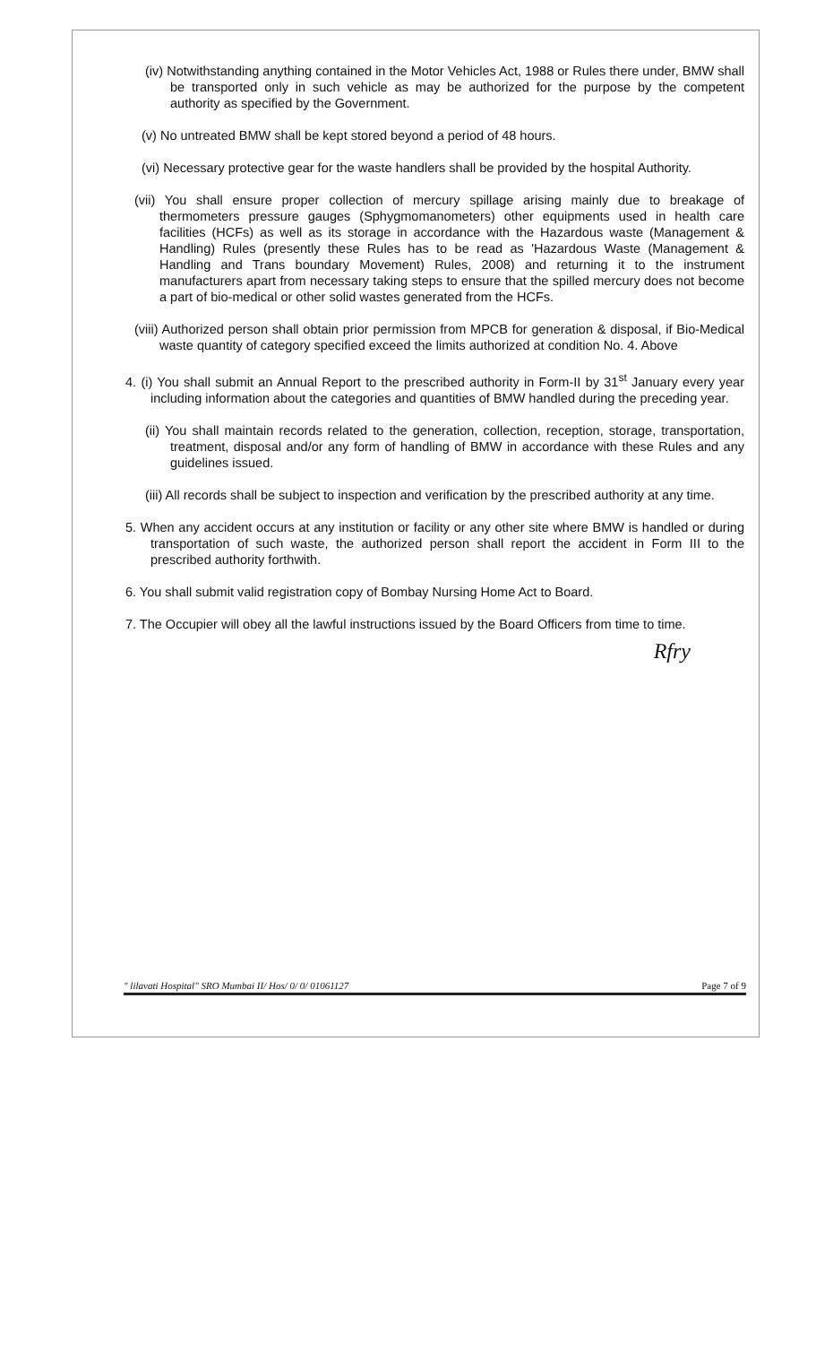(iv) Notwithstanding anything contained in the Motor Vehicles Act, 1988 or Rules there under, BMW shall be transported only in such vehicle as may be authorized for the purpose by the competent authority as specified by the Government.
(v) No untreated BMW shall be kept stored beyond a period of 48 hours.
(vi) Necessary protective gear for the waste handlers shall be provided by the hospital Authority.
(vii) You shall ensure proper collection of mercury spillage arising mainly due to breakage of thermometers pressure gauges (Sphygmomanometers) other equipments used in health care facilities (HCFs) as well as its storage in accordance with the Hazardous waste (Management & Handling) Rules (presently these Rules has to be read as 'Hazardous Waste (Management & Handling and Trans boundary Movement) Rules, 2008) and returning it to the instrument manufacturers apart from necessary taking steps to ensure that the spilled mercury does not become a part of bio-medical or other solid wastes generated from the HCFs.
(viii) Authorized person shall obtain prior permission from MPCB for generation & disposal, if Bio-Medical waste quantity of category specified exceed the limits authorized at condition No. 4. Above
4. (i) You shall submit an Annual Report to the prescribed authority in Form-II by 31<sup>st</sup> January every year including information about the categories and quantities of BMW handled during the preceding year.
(ii) You shall maintain records related to the generation, collection, reception, storage, transportation, treatment, disposal and/or any form of handling of BMW in accordance with these Rules and any guidelines issued.
(iii) All records shall be subject to inspection and verification by the prescribed authority at any time.
5. When any accident occurs at any institution or facility or any other site where BMW is handled or during transportation of such waste, the authorized person shall report the accident in Form III to the prescribed authority forthwith.
6. You shall submit valid registration copy of Bombay Nursing Home Act to Board.
7. The Occupier will obey all the lawful instructions issued by the Board Officers from time to time.
Rfry
" lilavati Hospital" SRO Mumbai II/ Hos/ 0/ 0/ 01061127 Page 7 of 9